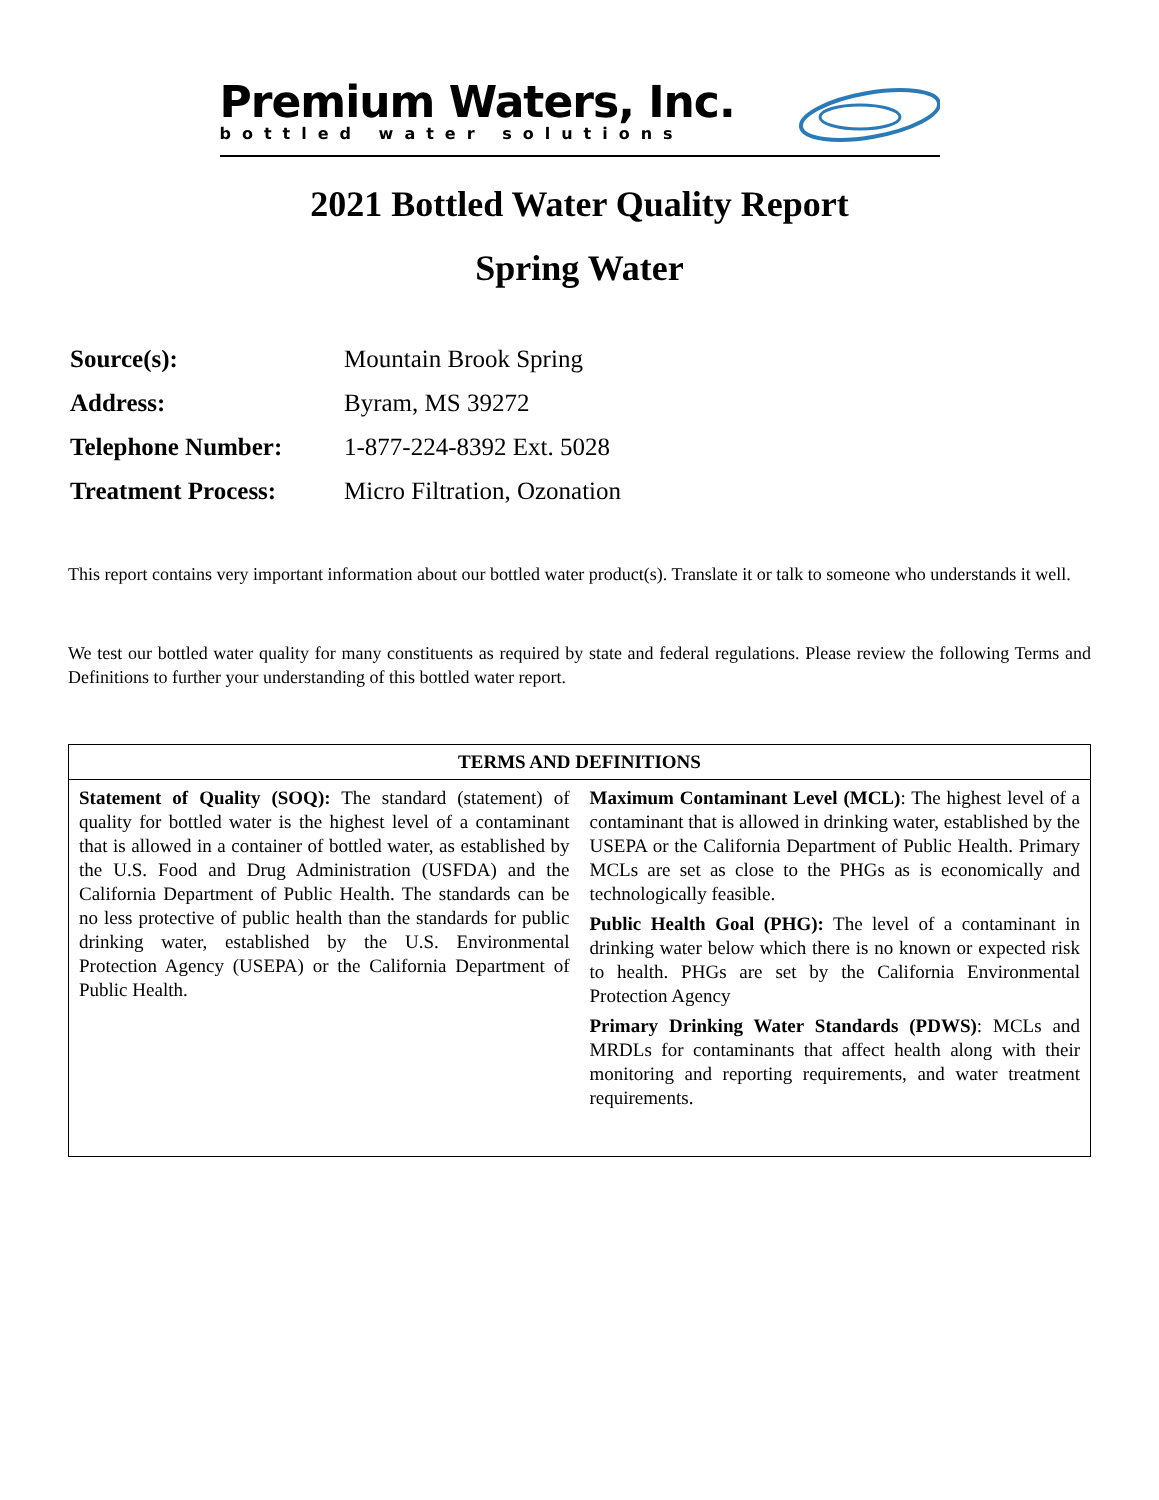Premium Waters, Inc.
bottled water solutions
2021 Bottled Water Quality Report
Spring Water
| Source(s): | Mountain Brook Spring |
| Address: | Byram, MS 39272 |
| Telephone Number: | 1-877-224-8392 Ext. 5028 |
| Treatment Process: | Micro Filtration, Ozonation |
This report contains very important information about our bottled water product(s). Translate it or talk to someone who understands it well.
We test our bottled water quality for many constituents as required by state and federal regulations. Please review the following Terms and Definitions to further your understanding of this bottled water report.
| TERMS AND DEFINITIONS | |
| --- | --- |
| Statement of Quality (SOQ): The standard (statement) of quality for bottled water is the highest level of a contaminant that is allowed in a container of bottled water, as established by the U.S. Food and Drug Administration (USFDA) and the California Department of Public Health. The standards can be no less protective of public health than the standards for public drinking water, established by the U.S. Environmental Protection Agency (USEPA) or the California Department of Public Health. | Maximum Contaminant Level (MCL) : The highest level of a contaminant that is allowed in drinking water, established by the USEPA or the California Department of Public Health. Primary MCLs are set as close to the PHGs as is economically and technologically feasible. Public Health Goal (PHG): The level of a contaminant in drinking water below which there is no known or expected risk to health. PHGs are set by the California Environmental Protection Agency Primary Drinking Water Standards (PDWS) : MCLs and MRDLs for contaminants that affect health along with their monitoring and reporting requirements, and water treatment requirements. |